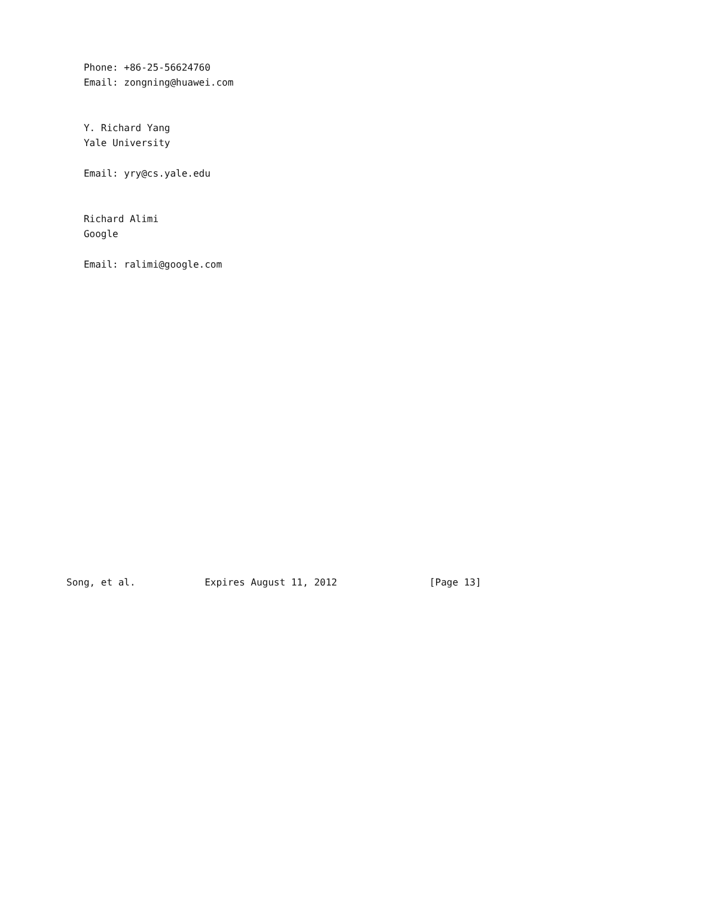Phone: +86-25-56624760
   Email: zongning@huawei.com


   Y. Richard Yang
   Yale University

   Email: yry@cs.yale.edu


   Richard Alimi
   Google

   Email: ralimi@google.com




















Song, et al.            Expires August 11, 2012                [Page 13]